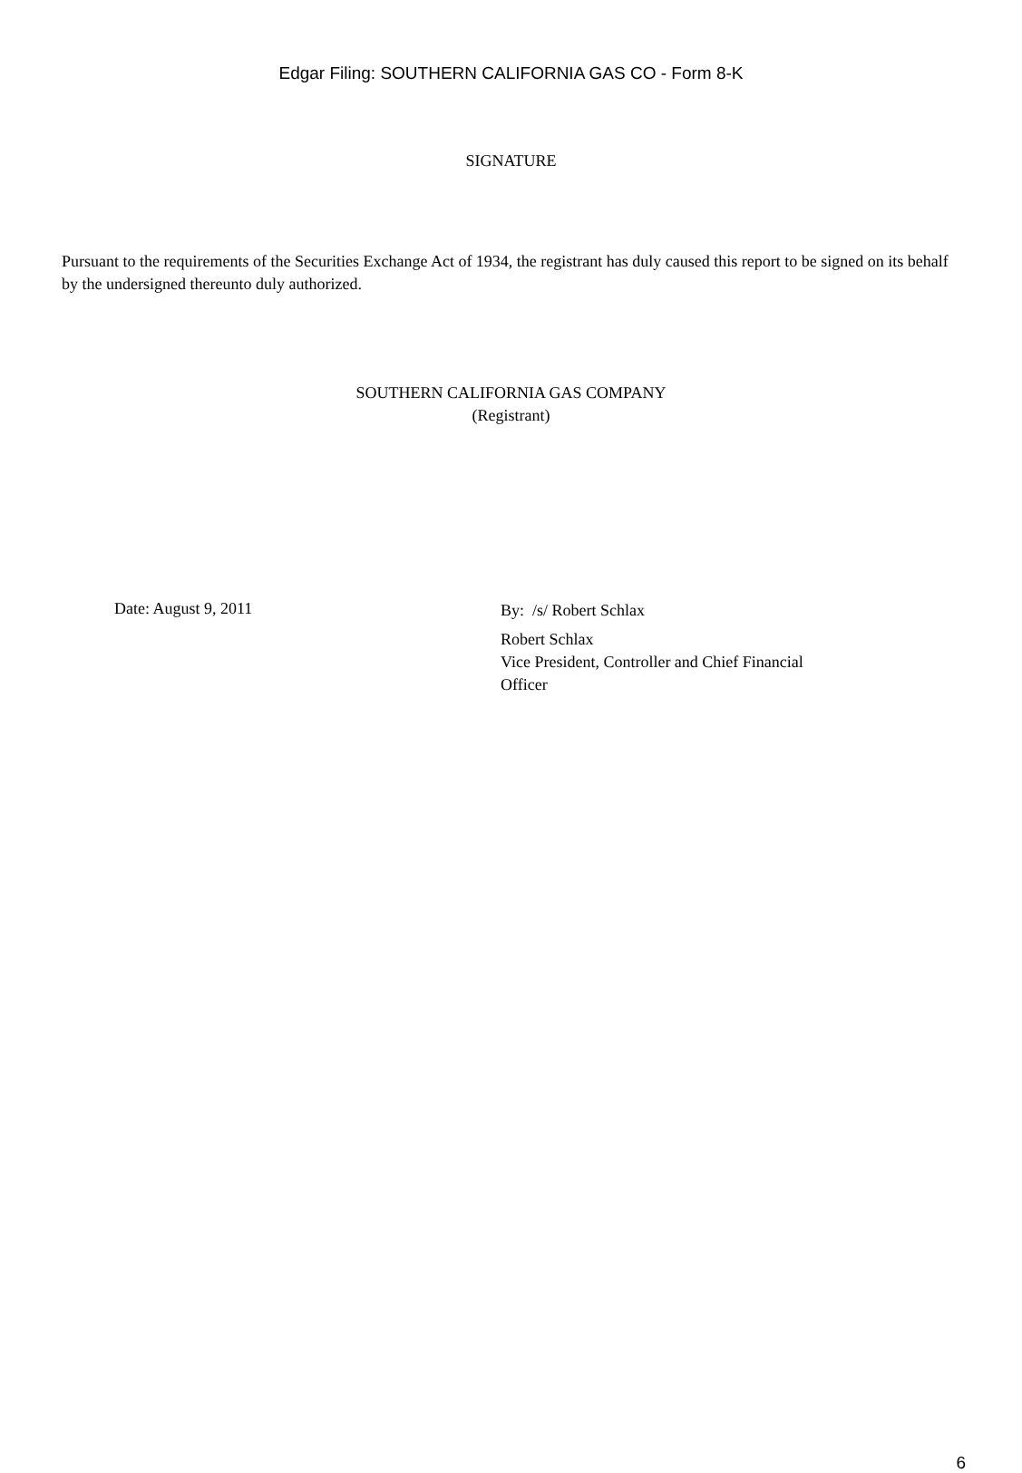Edgar Filing: SOUTHERN CALIFORNIA GAS CO - Form 8-K
SIGNATURE
Pursuant to the requirements of the Securities Exchange Act of 1934, the registrant has duly caused this report to be signed on its behalf by the undersigned thereunto duly authorized.
SOUTHERN CALIFORNIA GAS COMPANY
(Registrant)
Date: August 9, 2011
By: /s/ Robert Schlax
Robert Schlax
Vice President, Controller and Chief Financial
Officer
6